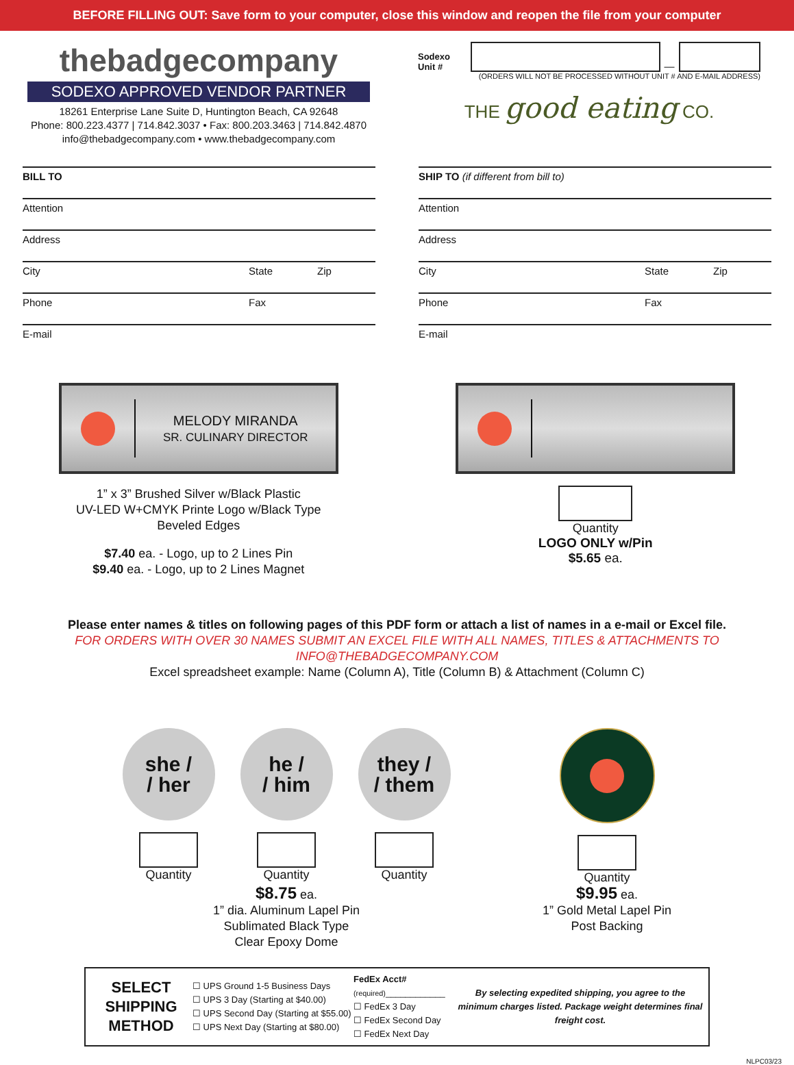BEFORE FILLING OUT: Save form to your computer, close this window and reopen the file from your computer
thebadgecompany
SODEXO APPROVED VENDOR PARTNER
18261 Enterprise Lane Suite D, Huntington Beach, CA 92648
Phone: 800.223.4377 | 714.842.3037 • Fax: 800.203.3463 | 714.842.4870
info@thebadgecompany.com • www.thebadgecompany.com
Sodexo Unit # —
(ORDERS WILL NOT BE PROCESSED WITHOUT UNIT # AND E-MAIL ADDRESS)
THE good eating CO.
BILL TO
Attention
Address
City State Zip
Phone Fax
E-mail
SHIP TO (if different from bill to)
Attention
Address
City State Zip
Phone Fax
E-mail
MELODY MIRANDA
SR. CULINARY DIRECTOR
1” x 3” Brushed Silver w/Black Plastic
UV-LED W+CMYK Printe Logo w/Black Type
Beveled Edges
$7.40 ea. - Logo, up to 2 Lines Pin
$9.40 ea. - Logo, up to 2 Lines Magnet
Quantity
LOGO ONLY w/Pin
$5.65 ea.
Please enter names & titles on following pages of this PDF form or attach a list of names in a e-mail or Excel file.
FOR ORDERS WITH OVER 30 NAMES SUBMIT AN EXCEL FILE WITH ALL NAMES, TITLES & ATTACHMENTS TO INFO@THEBADGECOMPANY.COM
Excel spreadsheet example: Name (Column A), Title (Column B) & Attachment (Column C)
she /
/ her
Quantity
he /
/ him
Quantity
they /
/ them
Quantity
Quantity
$8.75 ea.
1” dia. Aluminum Lapel Pin
Sublimated Black Type
Clear Epoxy Dome
$9.95 ea.
1” Gold Metal Lapel Pin
Post Backing
SELECT SHIPPING METHOD
☐ UPS Ground 1-5 Business Days
☐ UPS 3 Day (Starting at $40.00)
☐ UPS Second Day (Starting at $55.00)
☐ UPS Next Day (Starting at $80.00)
FedEx Acct# (required)____________
☐ FedEx 3 Day
☐ FedEx Second Day
☐ FedEx Next Day
By selecting expedited shipping, you agree to the minimum charges listed. Package weight determines final freight cost.
NLPC03/23